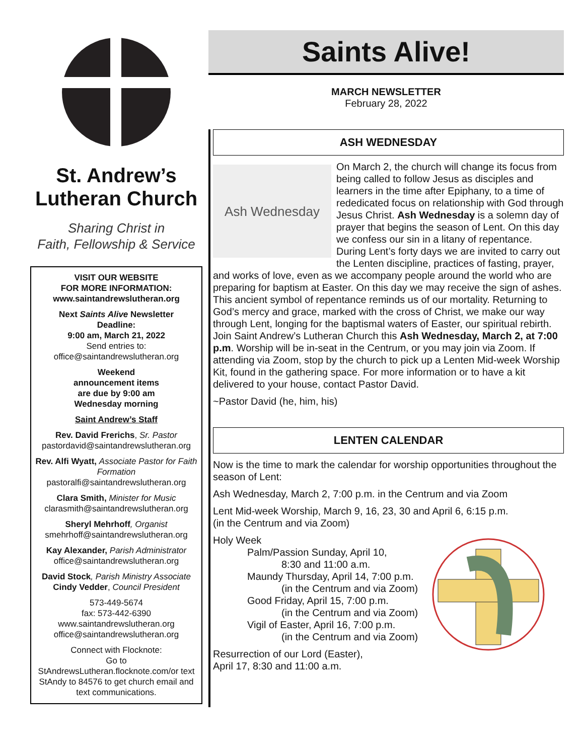St. Andrew’s
Lutheran Church
Sharing Christ in
Faith, Fellowship & Service
VISIT OUR WEBSITE
FOR MORE INFORMATION:
www.saintandrewslutheran.org
Next Saints Alive Newsletter
Deadline:
9:00 am, March 21, 2022
Send entries to:
office@saintandrewslutheran.org
Weekend
announcement items
are due by 9:00 am
Wednesday morning
Saint Andrew’s Staff
Rev. David Frerichs, Sr. Pastor
pastordavid@saintandrewslutheran.org
Rev. Alfi Wyatt, Associate Pastor for Faith Formation
pastoralfi@saintandrewslutheran.org
Clara Smith, Minister for Music
clarasmith@saintandrewslutheran.org
Sheryl Mehrhoff, Organist
smehrhoff@saintandrewslutheran.org
Kay Alexander, Parish Administrator
office@saintandrewslutheran.org
David Stock, Parish Ministry Associate
Cindy Vedder, Council President
573-449-5674
fax: 573-442-6390
www.saintandrewslutheran.org
office@saintandrewslutheran.org
Connect with Flocknote:
Go to
StAndrewsLutheran.flocknote.com/or text StAndy to 84576 to get church email and text communications.
Saints Alive!
MARCH NEWSLETTER
February 28, 2022
ASH WEDNESDAY
Ash Wednesday
On March 2, the church will change its focus from being called to follow Jesus as disciples and learners in the time after Epiphany, to a time of rededicated focus on relationship with God through Jesus Christ. Ash Wednesday is a solemn day of prayer that begins the season of Lent. On this day we confess our sin in a litany of repentance. During Lent’s forty days we are invited to carry out the Lenten discipline, practices of fasting, prayer, and works of love, even as we accompany people around the world who are preparing for baptism at Easter. On this day we may receive the sign of ashes. This ancient symbol of repentance reminds us of our mortality. Returning to God’s mercy and grace, marked with the cross of Christ, we make our way through Lent, longing for the baptismal waters of Easter, our spiritual rebirth. Join Saint Andrew’s Lutheran Church this Ash Wednesday, March 2, at 7:00 p.m. Worship will be in-seat in the Centrum, or you may join via Zoom. If attending via Zoom, stop by the church to pick up a Lenten Mid-week Worship Kit, found in the gathering space. For more information or to have a kit delivered to your house, contact Pastor David.
~Pastor David (he, him, his)
LENTEN CALENDAR
Now is the time to mark the calendar for worship opportunities throughout the season of Lent:
Ash Wednesday, March 2, 7:00 p.m. in the Centrum and via Zoom
Lent Mid-week Worship, March 9, 16, 23, 30 and April 6, 6:15 p.m.
(in the Centrum and via Zoom)
Holy Week
Palm/Passion Sunday, April 10,
8:30 and 11:00 a.m.
Maundy Thursday, April 14, 7:00 p.m.
(in the Centrum and via Zoom)
Good Friday, April 15, 7:00 p.m.
(in the Centrum and via Zoom)
Vigil of Easter, April 16, 7:00 p.m.
(in the Centrum and via Zoom)
Resurrection of our Lord (Easter),
April 17, 8:30 and 11:00 a.m.